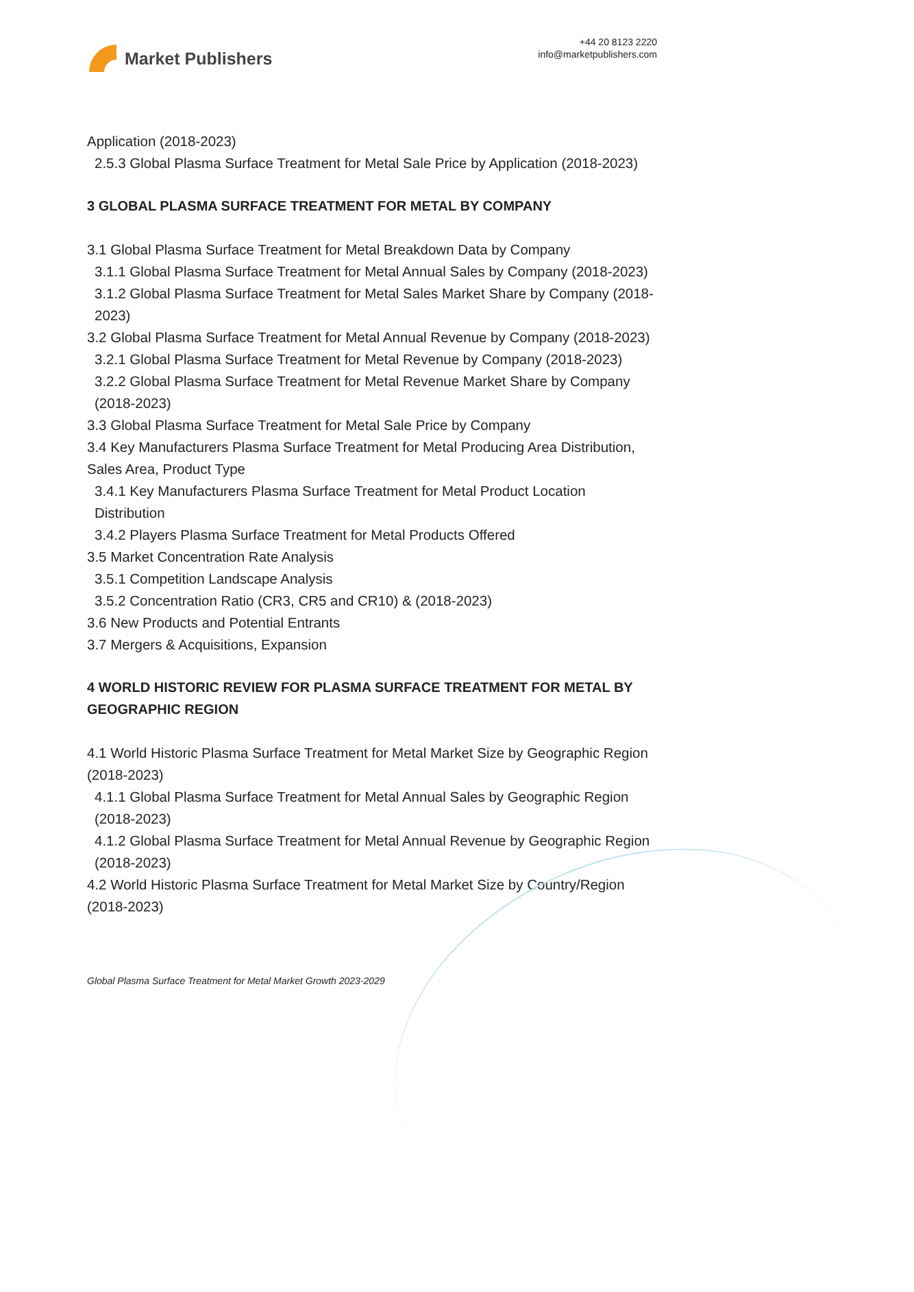Market Publishers
+44 20 8123 2220
info@marketpublishers.com
Application (2018-2023)
2.5.3 Global Plasma Surface Treatment for Metal Sale Price by Application (2018-2023)
3 GLOBAL PLASMA SURFACE TREATMENT FOR METAL BY COMPANY
3.1 Global Plasma Surface Treatment for Metal Breakdown Data by Company
3.1.1 Global Plasma Surface Treatment for Metal Annual Sales by Company (2018-2023)
3.1.2 Global Plasma Surface Treatment for Metal Sales Market Share by Company (2018-2023)
3.2 Global Plasma Surface Treatment for Metal Annual Revenue by Company (2018-2023)
3.2.1 Global Plasma Surface Treatment for Metal Revenue by Company (2018-2023)
3.2.2 Global Plasma Surface Treatment for Metal Revenue Market Share by Company (2018-2023)
3.3 Global Plasma Surface Treatment for Metal Sale Price by Company
3.4 Key Manufacturers Plasma Surface Treatment for Metal Producing Area Distribution, Sales Area, Product Type
3.4.1 Key Manufacturers Plasma Surface Treatment for Metal Product Location Distribution
3.4.2 Players Plasma Surface Treatment for Metal Products Offered
3.5 Market Concentration Rate Analysis
3.5.1 Competition Landscape Analysis
3.5.2 Concentration Ratio (CR3, CR5 and CR10) & (2018-2023)
3.6 New Products and Potential Entrants
3.7 Mergers & Acquisitions, Expansion
4 WORLD HISTORIC REVIEW FOR PLASMA SURFACE TREATMENT FOR METAL BY GEOGRAPHIC REGION
4.1 World Historic Plasma Surface Treatment for Metal Market Size by Geographic Region (2018-2023)
4.1.1 Global Plasma Surface Treatment for Metal Annual Sales by Geographic Region (2018-2023)
4.1.2 Global Plasma Surface Treatment for Metal Annual Revenue by Geographic Region (2018-2023)
4.2 World Historic Plasma Surface Treatment for Metal Market Size by Country/Region (2018-2023)
Global Plasma Surface Treatment for Metal Market Growth 2023-2029